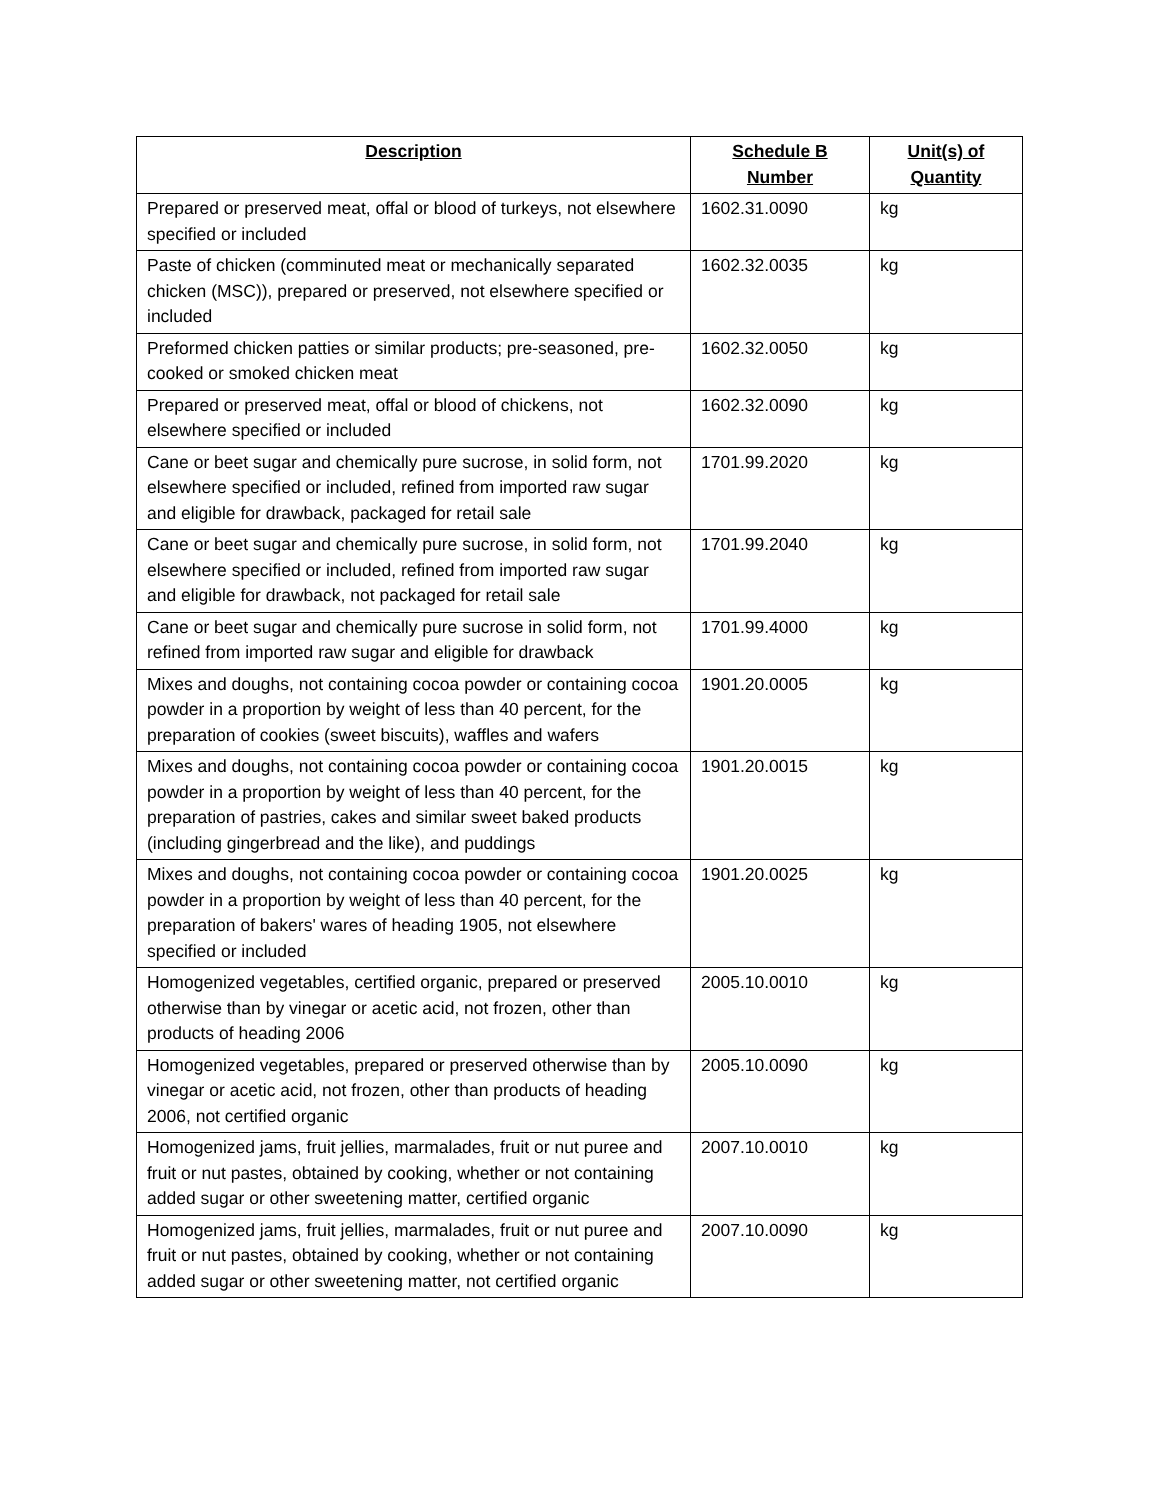| Description | Schedule B Number | Unit(s) of Quantity |
| --- | --- | --- |
| Prepared or preserved meat, offal or blood of turkeys, not elsewhere specified or included | 1602.31.0090 | kg |
| Paste of chicken (comminuted meat or mechanically separated chicken (MSC)), prepared or preserved, not elsewhere specified or included | 1602.32.0035 | kg |
| Preformed chicken patties or similar products; pre-seasoned, pre-cooked or smoked chicken meat | 1602.32.0050 | kg |
| Prepared or preserved meat, offal or blood of chickens, not elsewhere specified or included | 1602.32.0090 | kg |
| Cane or beet sugar and chemically pure sucrose, in solid form, not elsewhere specified or included, refined from imported raw sugar and eligible for drawback, packaged for retail sale | 1701.99.2020 | kg |
| Cane or beet sugar and chemically pure sucrose, in solid form, not elsewhere specified or included, refined from imported raw sugar and eligible for drawback, not packaged for retail sale | 1701.99.2040 | kg |
| Cane or beet sugar and chemically pure sucrose in solid form, not refined from imported raw sugar and eligible for drawback | 1701.99.4000 | kg |
| Mixes and doughs, not containing cocoa powder or containing cocoa powder in a proportion by weight of less than 40 percent, for the preparation of cookies (sweet biscuits), waffles and wafers | 1901.20.0005 | kg |
| Mixes and doughs, not containing cocoa powder or containing cocoa powder in a proportion by weight of less than 40 percent, for the preparation of pastries, cakes and similar sweet baked products (including gingerbread and the like), and puddings | 1901.20.0015 | kg |
| Mixes and doughs, not containing cocoa powder or containing cocoa powder in a proportion by weight of less than 40 percent, for the preparation of bakers' wares of heading 1905, not elsewhere specified or included | 1901.20.0025 | kg |
| Homogenized vegetables, certified organic, prepared or preserved otherwise than by vinegar or acetic acid, not frozen, other than products of heading 2006 | 2005.10.0010 | kg |
| Homogenized vegetables, prepared or preserved otherwise than by vinegar or acetic acid, not frozen, other than products of heading 2006, not certified organic | 2005.10.0090 | kg |
| Homogenized jams, fruit jellies, marmalades, fruit or nut puree and fruit or nut pastes, obtained by cooking, whether or not containing added sugar or other sweetening matter, certified organic | 2007.10.0010 | kg |
| Homogenized jams, fruit jellies, marmalades, fruit or nut puree and fruit or nut pastes, obtained by cooking, whether or not containing added sugar or other sweetening matter, not certified organic | 2007.10.0090 | kg |